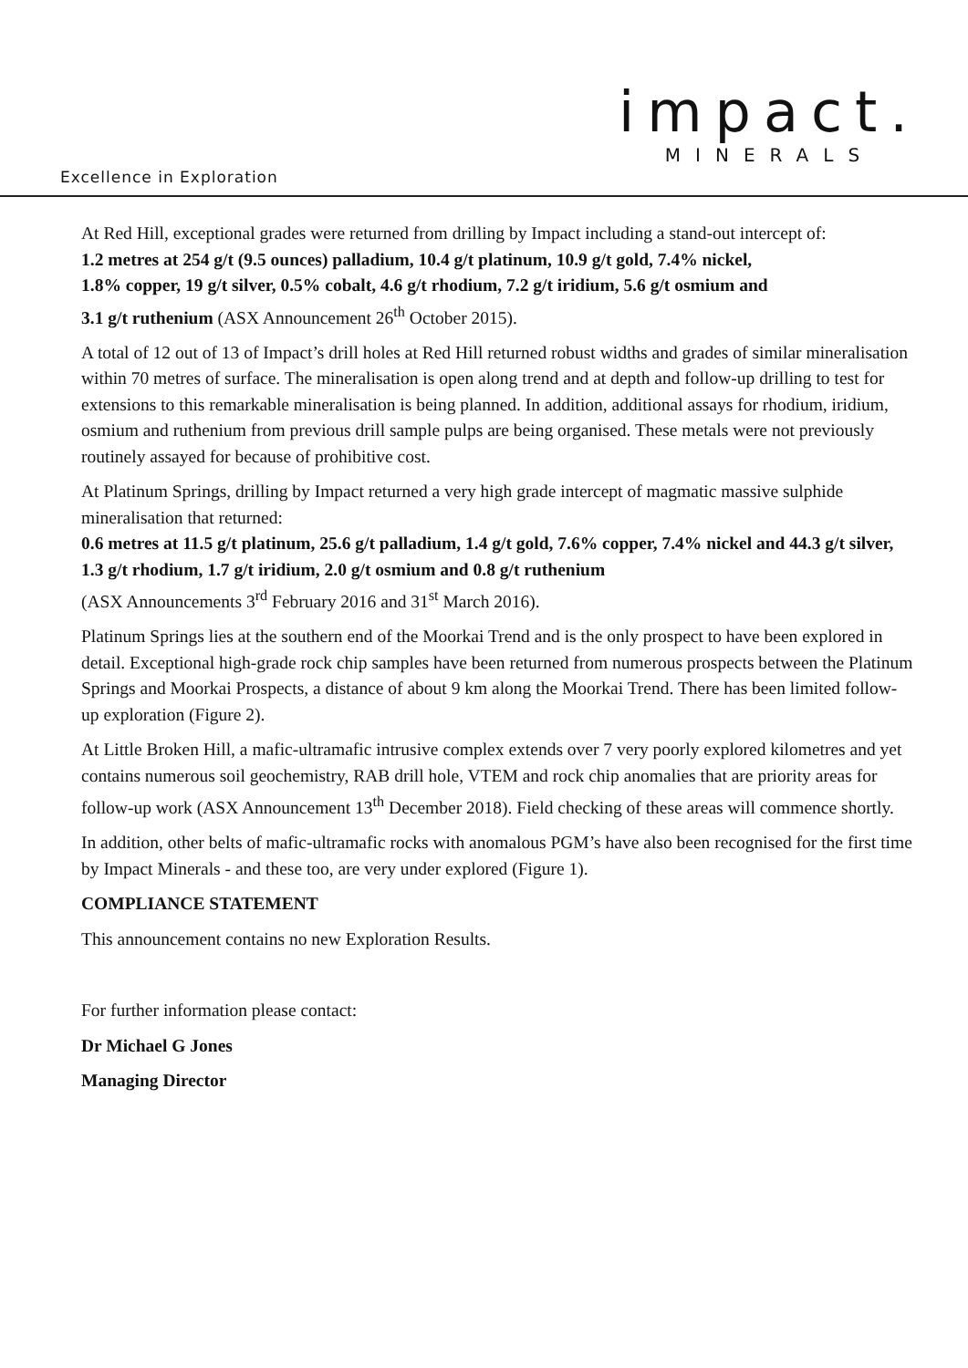impact.
MINERALS
Excellence in Exploration
At Red Hill, exceptional grades were returned from drilling by Impact including a stand-out intercept of:
1.2 metres at 254 g/t (9.5 ounces) palladium, 10.4 g/t platinum, 10.9 g/t gold, 7.4% nickel,
1.8% copper, 19 g/t silver, 0.5% cobalt, 4.6 g/t rhodium, 7.2 g/t iridium, 5.6 g/t osmium and
3.1 g/t ruthenium (ASX Announcement 26<sup>th</sup> October 2015).
A total of 12 out of 13 of Impact’s drill holes at Red Hill returned robust widths and grades of similar mineralisation within 70 metres of surface. The mineralisation is open along trend and at depth and follow-up drilling to test for extensions to this remarkable mineralisation is being planned. In addition, additional assays for rhodium, iridium, osmium and ruthenium from previous drill sample pulps are being organised. These metals were not previously routinely assayed for because of prohibitive cost.
At Platinum Springs, drilling by Impact returned a very high grade intercept of magmatic massive sulphide mineralisation that returned:
0.6 metres at 11.5 g/t platinum, 25.6 g/t palladium, 1.4 g/t gold, 7.6% copper, 7.4% nickel and 44.3 g/t silver, 1.3 g/t rhodium, 1.7 g/t iridium, 2.0 g/t osmium and 0.8 g/t ruthenium
(ASX Announcements 3<sup>rd</sup> February 2016 and 31<sup>st</sup> March 2016).
Platinum Springs lies at the southern end of the Moorkai Trend and is the only prospect to have been explored in detail. Exceptional high-grade rock chip samples have been returned from numerous prospects between the Platinum Springs and Moorkai Prospects, a distance of about 9 km along the Moorkai Trend. There has been limited follow-up exploration (Figure 2).
At Little Broken Hill, a mafic-ultramafic intrusive complex extends over 7 very poorly explored kilometres and yet contains numerous soil geochemistry, RAB drill hole, VTEM and rock chip anomalies that are priority areas for follow-up work (ASX Announcement 13<sup>th</sup> December 2018). Field checking of these areas will commence shortly.
In addition, other belts of mafic-ultramafic rocks with anomalous PGM’s have also been recognised for the first time by Impact Minerals - and these too, are very under explored (Figure 1).
COMPLIANCE STATEMENT
This announcement contains no new Exploration Results.
For further information please contact:
Dr Michael G Jones
Managing Director